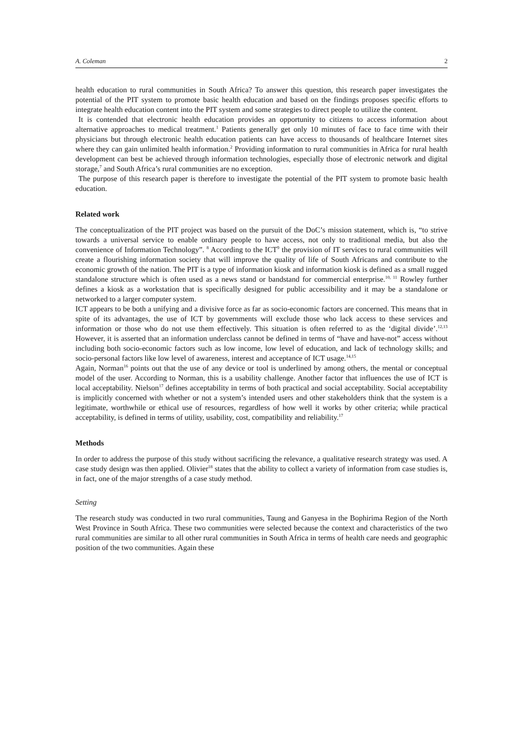A. Coleman 2
health education to rural communities in South Africa? To answer this question, this research paper investigates the potential of the PIT system to promote basic health education and based on the findings proposes specific efforts to integrate health education content into the PIT system and some strategies to direct people to utilize the content.
It is contended that electronic health education provides an opportunity to citizens to access information about alternative approaches to medical treatment.<sup>1</sup> Patients generally get only 10 minutes of face to face time with their physicians but through electronic health education patients can have access to thousands of healthcare Internet sites where they can gain unlimited health information.<sup>2</sup> Providing information to rural communities in Africa for rural health development can best be achieved through information technologies, especially those of electronic network and digital storage,<sup>7</sup> and South Africa’s rural communities are no exception.
The purpose of this research paper is therefore to investigate the potential of the PIT system to promote basic health education.
Related work
The conceptualization of the PIT project was based on the pursuit of the DoC’s mission statement, which is, “to strive towards a universal service to enable ordinary people to have access, not only to traditional media, but also the convenience of Information Technology”. <sup>8</sup> According to the ICT<sup>9</sup> the provision of IT services to rural communities will create a flourishing information society that will improve the quality of life of South Africans and contribute to the economic growth of the nation. The PIT is a type of information kiosk and information kiosk is defined as a small rugged standalone structure which is often used as a news stand or bandstand for commercial enterprise.<sup>10, 11</sup> Rowley further defines a kiosk as a workstation that is specifically designed for public accessibility and it may be a standalone or networked to a larger computer system.
ICT appears to be both a unifying and a divisive force as far as socio-economic factors are concerned. This means that in spite of its advantages, the use of ICT by governments will exclude those who lack access to these services and information or those who do not use them effectively. This situation is often referred to as the ‘digital divide’.<sup>12,13</sup> However, it is asserted that an information underclass cannot be defined in terms of “have and have-not” access without including both socio-economic factors such as low income, low level of education, and lack of technology skills; and socio-personal factors like low level of awareness, interest and acceptance of ICT usage.<sup>14,15</sup>
Again, Norman<sup>16</sup> points out that the use of any device or tool is underlined by among others, the mental or conceptual model of the user. According to Norman, this is a usability challenge. Another factor that influences the use of ICT is local acceptability. Nielson<sup>17</sup> defines acceptability in terms of both practical and social acceptability. Social acceptability is implicitly concerned with whether or not a system’s intended users and other stakeholders think that the system is a legitimate, worthwhile or ethical use of resources, regardless of how well it works by other criteria; while practical acceptability, is defined in terms of utility, usability, cost, compatibility and reliability.<sup>17</sup>
Methods
In order to address the purpose of this study without sacrificing the relevance, a qualitative research strategy was used. A case study design was then applied. Olivier<sup>18</sup> states that the ability to collect a variety of information from case studies is, in fact, one of the major strengths of a case study method.
Setting
The research study was conducted in two rural communities, Taung and Ganyesa in the Bophirima Region of the North West Province in South Africa. These two communities were selected because the context and characteristics of the two rural communities are similar to all other rural communities in South Africa in terms of health care needs and geographic position of the two communities. Again these